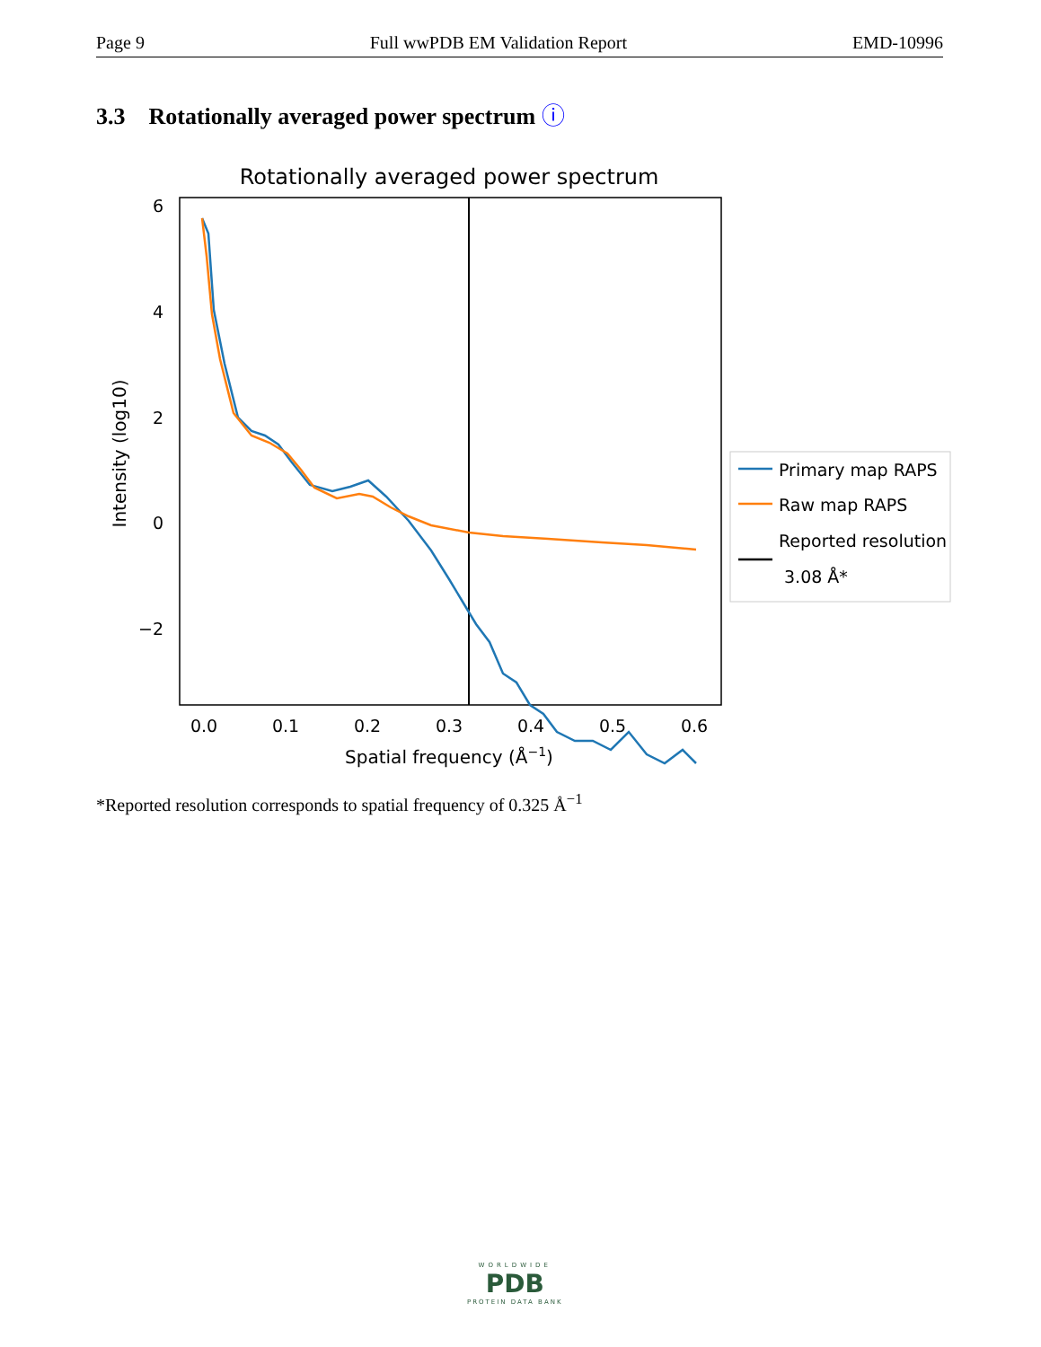Page 9 Full wwPDB EM Validation Report EMD-10996
3.3 Rotationally averaged power spectrum ⓘ
Rotationally averaged power spectrum
6
4
2
0
−2
0.0
0.1
0.2
0.3
0.4
0.5
0.6
Spatial frequency (Å−1)
Intensity (log10)
Primary map RAPS
Raw map RAPS
Reported resolution
3.08 Å*
*Reported resolution corresponds to spatial frequency of 0.325 Å<sup>−1</sup>
WORLDWIDE
PDB
PROTEIN DATA BANK